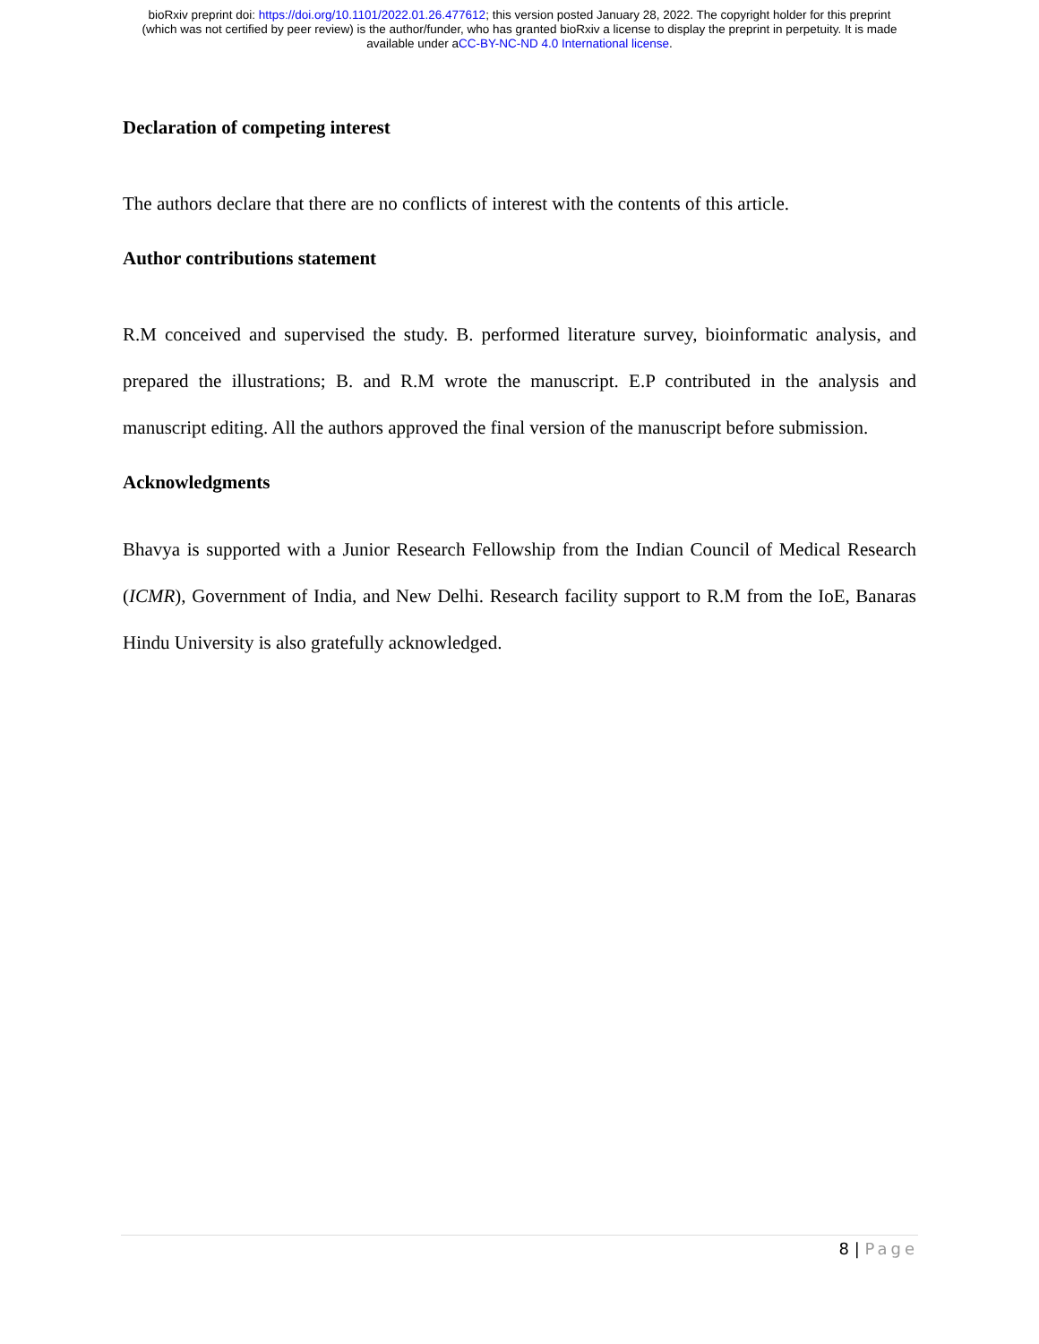bioRxiv preprint doi: https://doi.org/10.1101/2022.01.26.477612; this version posted January 28, 2022. The copyright holder for this preprint
(which was not certified by peer review) is the author/funder, who has granted bioRxiv a license to display the preprint in perpetuity. It is made
available under aCC-BY-NC-ND 4.0 International license.
Declaration of competing interest
The authors declare that there are no conflicts of interest with the contents of this article.
Author contributions statement
R.M conceived and supervised the study. B. performed literature survey, bioinformatic analysis, and prepared the illustrations; B. and R.M wrote the manuscript. E.P contributed in the analysis and manuscript editing. All the authors approved the final version of the manuscript before submission.
Acknowledgments
Bhavya is supported with a Junior Research Fellowship from the Indian Council of Medical Research (ICMR), Government of India, and New Delhi. Research facility support to R.M from the IoE, Banaras Hindu University is also gratefully acknowledged.
8 | Page